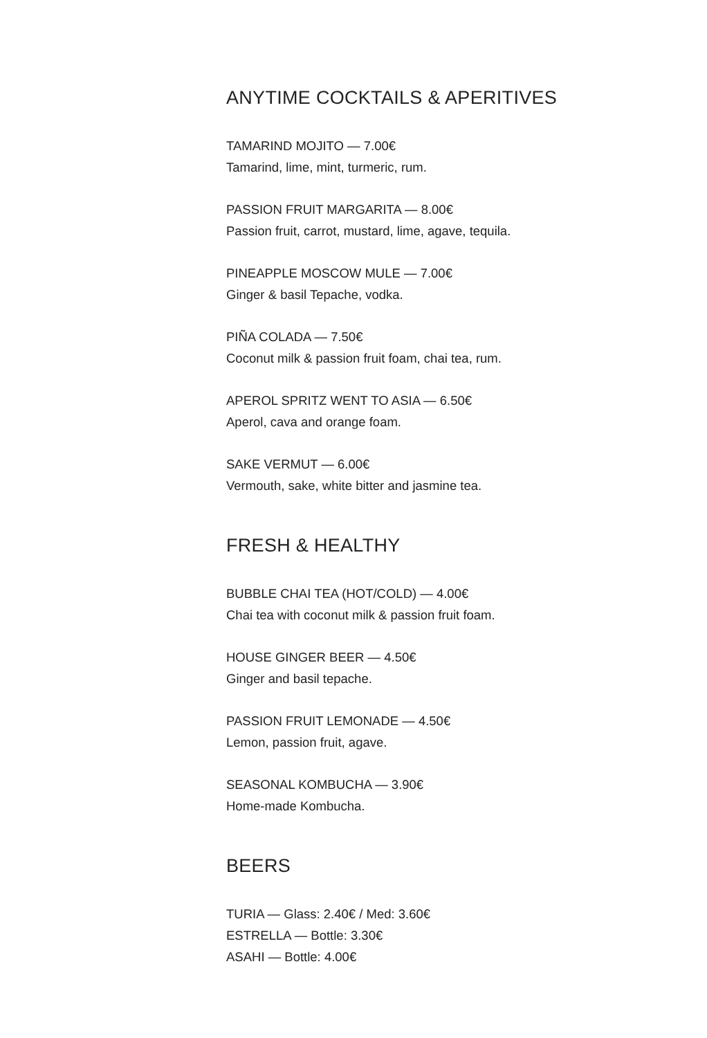ANYTIME COCKTAILS & APERITIVES
TAMARIND MOJITO — 7.00€
Tamarind, lime, mint, turmeric, rum.
PASSION FRUIT MARGARITA — 8.00€
Passion fruit, carrot, mustard, lime, agave, tequila.
PINEAPPLE MOSCOW MULE — 7.00€
Ginger & basil Tepache, vodka.
PIÑA COLADA — 7.50€
Coconut milk & passion fruit foam, chai tea, rum.
APEROL SPRITZ WENT TO ASIA — 6.50€
Aperol, cava and orange foam.
SAKE VERMUT — 6.00€
Vermouth, sake, white bitter and jasmine tea.
FRESH & HEALTHY
BUBBLE CHAI TEA (HOT/COLD) — 4.00€
Chai tea with coconut milk & passion fruit foam.
HOUSE GINGER BEER — 4.50€
Ginger and basil tepache.
PASSION FRUIT LEMONADE — 4.50€
Lemon, passion fruit, agave.
SEASONAL KOMBUCHA — 3.90€
Home-made Kombucha.
BEERS
TURIA — Glass: 2.40€ / Med: 3.60€
ESTRELLA — Bottle: 3.30€
ASAHI — Bottle: 4.00€